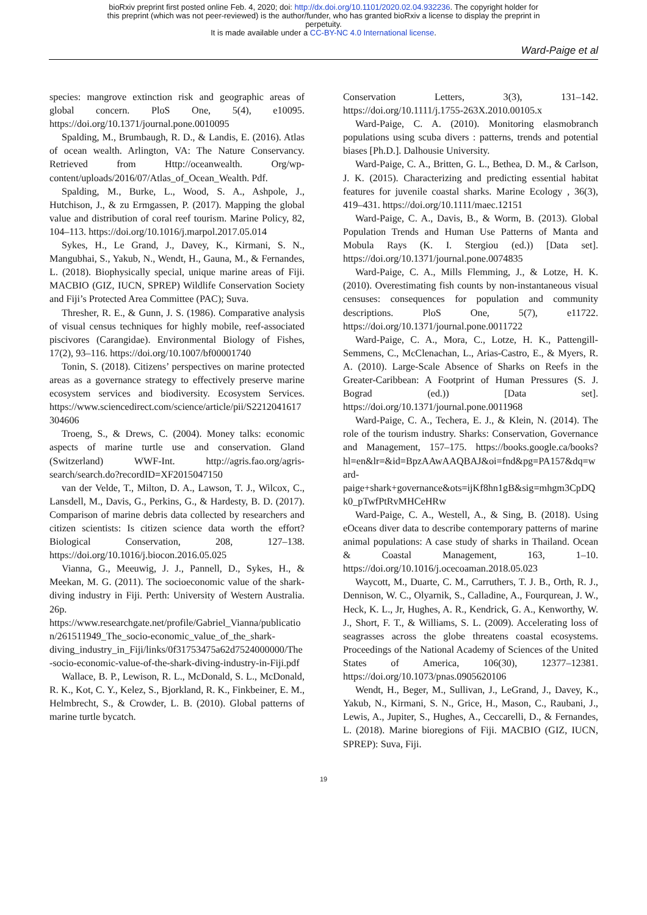bioRxiv preprint first posted online Feb. 4, 2020; doi: http://dx.doi.org/10.1101/2020.02.04.932236. The copyright holder for
this preprint (which was not peer-reviewed) is the author/funder, who has granted bioRxiv a license to display the preprint in
perpetuity.
It is made available under a CC-BY-NC 4.0 International license.
Ward-Paige et al
species: mangrove extinction risk and geographic areas of global concern. PloS One, 5(4), e10095. https://doi.org/10.1371/journal.pone.0010095
Spalding, M., Brumbaugh, R. D., & Landis, E. (2016). Atlas of ocean wealth. Arlington, VA: The Nature Conservancy. Retrieved from Http://oceanwealth. Org/wp-content/uploads/2016/07/Atlas_of_Ocean_Wealth. Pdf.
Spalding, M., Burke, L., Wood, S. A., Ashpole, J., Hutchison, J., & zu Ermgassen, P. (2017). Mapping the global value and distribution of coral reef tourism. Marine Policy, 82, 104–113. https://doi.org/10.1016/j.marpol.2017.05.014
Sykes, H., Le Grand, J., Davey, K., Kirmani, S. N., Mangubhai, S., Yakub, N., Wendt, H., Gauna, M., & Fernandes, L. (2018). Biophysically special, unique marine areas of Fiji. MACBIO (GIZ, IUCN, SPREP) Wildlife Conservation Society and Fiji’s Protected Area Committee (PAC); Suva.
Thresher, R. E., & Gunn, J. S. (1986). Comparative analysis of visual census techniques for highly mobile, reef-associated piscivores (Carangidae). Environmental Biology of Fishes, 17(2), 93–116. https://doi.org/10.1007/bf00001740
Tonin, S. (2018). Citizens’ perspectives on marine protected areas as a governance strategy to effectively preserve marine ecosystem services and biodiversity. Ecosystem Services. https://www.sciencedirect.com/science/article/pii/S2212041617304606
Troeng, S., & Drews, C. (2004). Money talks: economic aspects of marine turtle use and conservation. Gland (Switzerland) WWF-Int. http://agris.fao.org/agris-search/search.do?recordID=XF2015047150
van der Velde, T., Milton, D. A., Lawson, T. J., Wilcox, C., Lansdell, M., Davis, G., Perkins, G., & Hardesty, B. D. (2017). Comparison of marine debris data collected by researchers and citizen scientists: Is citizen science data worth the effort? Biological Conservation, 208, 127–138. https://doi.org/10.1016/j.biocon.2016.05.025
Vianna, G., Meeuwig, J. J., Pannell, D., Sykes, H., & Meekan, M. G. (2011). The socioeconomic value of the shark-diving industry in Fiji. Perth: University of Western Australia. 26p. https://www.researchgate.net/profile/Gabriel_Vianna/publication/261511949_The_socio-economic_value_of_the_shark-diving_industry_in_Fiji/links/0f31753475a62d7524000000/The-socio-economic-value-of-the-shark-diving-industry-in-Fiji.pdf
Wallace, B. P., Lewison, R. L., McDonald, S. L., McDonald, R. K., Kot, C. Y., Kelez, S., Bjorkland, R. K., Finkbeiner, E. M., Helmbrecht, S., & Crowder, L. B. (2010). Global patterns of marine turtle bycatch.
Conservation Letters, 3(3), 131–142. https://doi.org/10.1111/j.1755-263X.2010.00105.x
Ward-Paige, C. A. (2010). Monitoring elasmobranch populations using scuba divers : patterns, trends and potential biases [Ph.D.]. Dalhousie University.
Ward-Paige, C. A., Britten, G. L., Bethea, D. M., & Carlson, J. K. (2015). Characterizing and predicting essential habitat features for juvenile coastal sharks. Marine Ecology , 36(3), 419–431. https://doi.org/10.1111/maec.12151
Ward-Paige, C. A., Davis, B., & Worm, B. (2013). Global Population Trends and Human Use Patterns of Manta and Mobula Rays (K. I. Stergiou (ed.)) [Data set]. https://doi.org/10.1371/journal.pone.0074835
Ward-Paige, C. A., Mills Flemming, J., & Lotze, H. K. (2010). Overestimating fish counts by non-instantaneous visual censuses: consequences for population and community descriptions. PloS One, 5(7), e11722. https://doi.org/10.1371/journal.pone.0011722
Ward-Paige, C. A., Mora, C., Lotze, H. K., Pattengill-Semmens, C., McClenachan, L., Arias-Castro, E., & Myers, R. A. (2010). Large-Scale Absence of Sharks on Reefs in the Greater-Caribbean: A Footprint of Human Pressures (S. J. Bograd (ed.)) [Data set]. https://doi.org/10.1371/journal.pone.0011968
Ward-Paige, C. A., Techera, E. J., & Klein, N. (2014). The role of the tourism industry. Sharks: Conservation, Governance and Management, 157–175. https://books.google.ca/books?hl=en&lr=&id=BpzAAwAAQBAJ&oi=fnd&pg=PA157&dq=ward-paige+shark+governance&ots=ijKf8hn1gB&sig=mhgm3CpDQk0_pTwfPtRvMHCeHRw
Ward-Paige, C. A., Westell, A., & Sing, B. (2018). Using eOceans diver data to describe contemporary patterns of marine animal populations: A case study of sharks in Thailand. Ocean & Coastal Management, 163, 1–10. https://doi.org/10.1016/j.ocecoaman.2018.05.023
Waycott, M., Duarte, C. M., Carruthers, T. J. B., Orth, R. J., Dennison, W. C., Olyarnik, S., Calladine, A., Fourqurean, J. W., Heck, K. L., Jr, Hughes, A. R., Kendrick, G. A., Kenworthy, W. J., Short, F. T., & Williams, S. L. (2009). Accelerating loss of seagrasses across the globe threatens coastal ecosystems. Proceedings of the National Academy of Sciences of the United States of America, 106(30), 12377–12381. https://doi.org/10.1073/pnas.0905620106
Wendt, H., Beger, M., Sullivan, J., LeGrand, J., Davey, K., Yakub, N., Kirmani, S. N., Grice, H., Mason, C., Raubani, J., Lewis, A., Jupiter, S., Hughes, A., Ceccarelli, D., & Fernandes, L. (2018). Marine bioregions of Fiji. MACBIO (GIZ, IUCN, SPREP): Suva, Fiji.
19